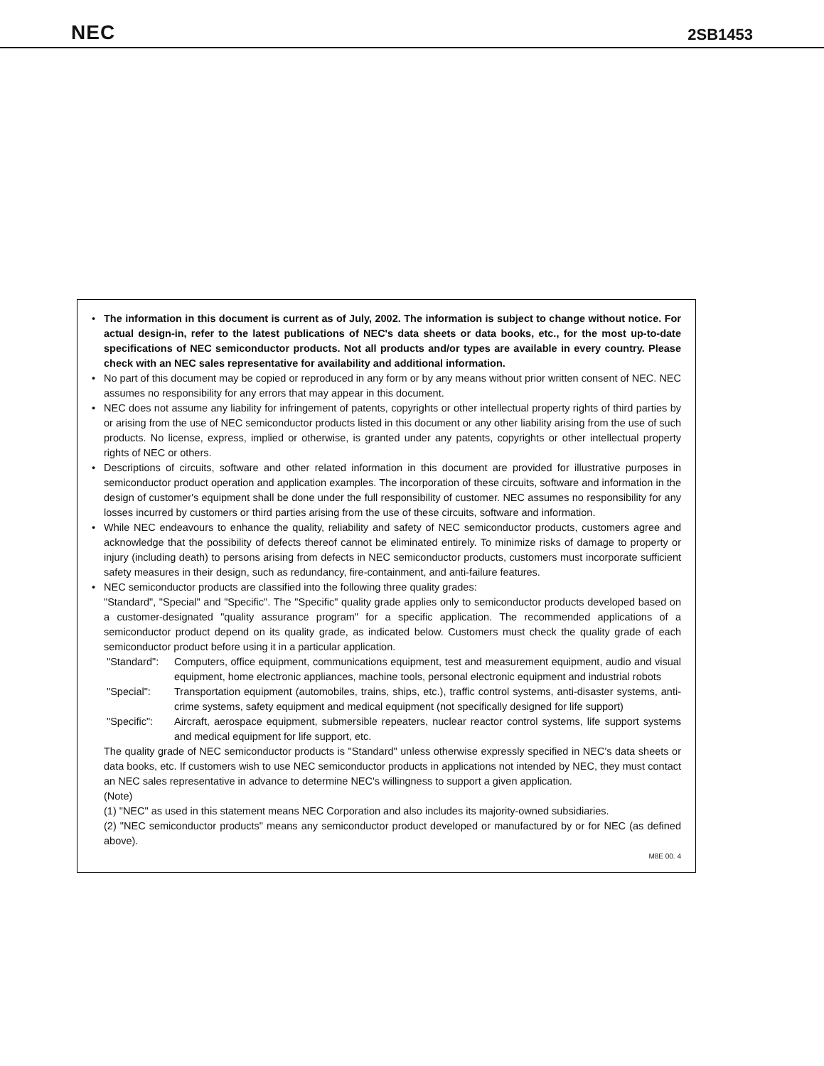NEC 2SB1453
• The information in this document is current as of July, 2002. The information is subject to change without notice. For actual design-in, refer to the latest publications of NEC's data sheets or data books, etc., for the most up-to-date specifications of NEC semiconductor products. Not all products and/or types are available in every country. Please check with an NEC sales representative for availability and additional information.
• No part of this document may be copied or reproduced in any form or by any means without prior written consent of NEC. NEC assumes no responsibility for any errors that may appear in this document.
• NEC does not assume any liability for infringement of patents, copyrights or other intellectual property rights of third parties by or arising from the use of NEC semiconductor products listed in this document or any other liability arising from the use of such products. No license, express, implied or otherwise, is granted under any patents, copyrights or other intellectual property rights of NEC or others.
• Descriptions of circuits, software and other related information in this document are provided for illustrative purposes in semiconductor product operation and application examples. The incorporation of these circuits, software and information in the design of customer's equipment shall be done under the full responsibility of customer. NEC assumes no responsibility for any losses incurred by customers or third parties arising from the use of these circuits, software and information.
• While NEC endeavours to enhance the quality, reliability and safety of NEC semiconductor products, customers agree and acknowledge that the possibility of defects thereof cannot be eliminated entirely. To minimize risks of damage to property or injury (including death) to persons arising from defects in NEC semiconductor products, customers must incorporate sufficient safety measures in their design, such as redundancy, fire-containment, and anti-failure features.
• NEC semiconductor products are classified into the following three quality grades:
"Standard", "Special" and "Specific". The "Specific" quality grade applies only to semiconductor products developed based on a customer-designated "quality assurance program" for a specific application. The recommended applications of a semiconductor product depend on its quality grade, as indicated below. Customers must check the quality grade of each semiconductor product before using it in a particular application.
"Standard": Computers, office equipment, communications equipment, test and measurement equipment, audio and visual equipment, home electronic appliances, machine tools, personal electronic equipment and industrial robots
"Special": Transportation equipment (automobiles, trains, ships, etc.), traffic control systems, anti-disaster systems, anti-crime systems, safety equipment and medical equipment (not specifically designed for life support)
"Specific": Aircraft, aerospace equipment, submersible repeaters, nuclear reactor control systems, life support systems and medical equipment for life support, etc.
The quality grade of NEC semiconductor products is "Standard" unless otherwise expressly specified in NEC's data sheets or data books, etc. If customers wish to use NEC semiconductor products in applications not intended by NEC, they must contact an NEC sales representative in advance to determine NEC's willingness to support a given application.
(Note)
(1) "NEC" as used in this statement means NEC Corporation and also includes its majority-owned subsidiaries.
(2) "NEC semiconductor products" means any semiconductor product developed or manufactured by or for NEC (as defined above).
M8E 00. 4